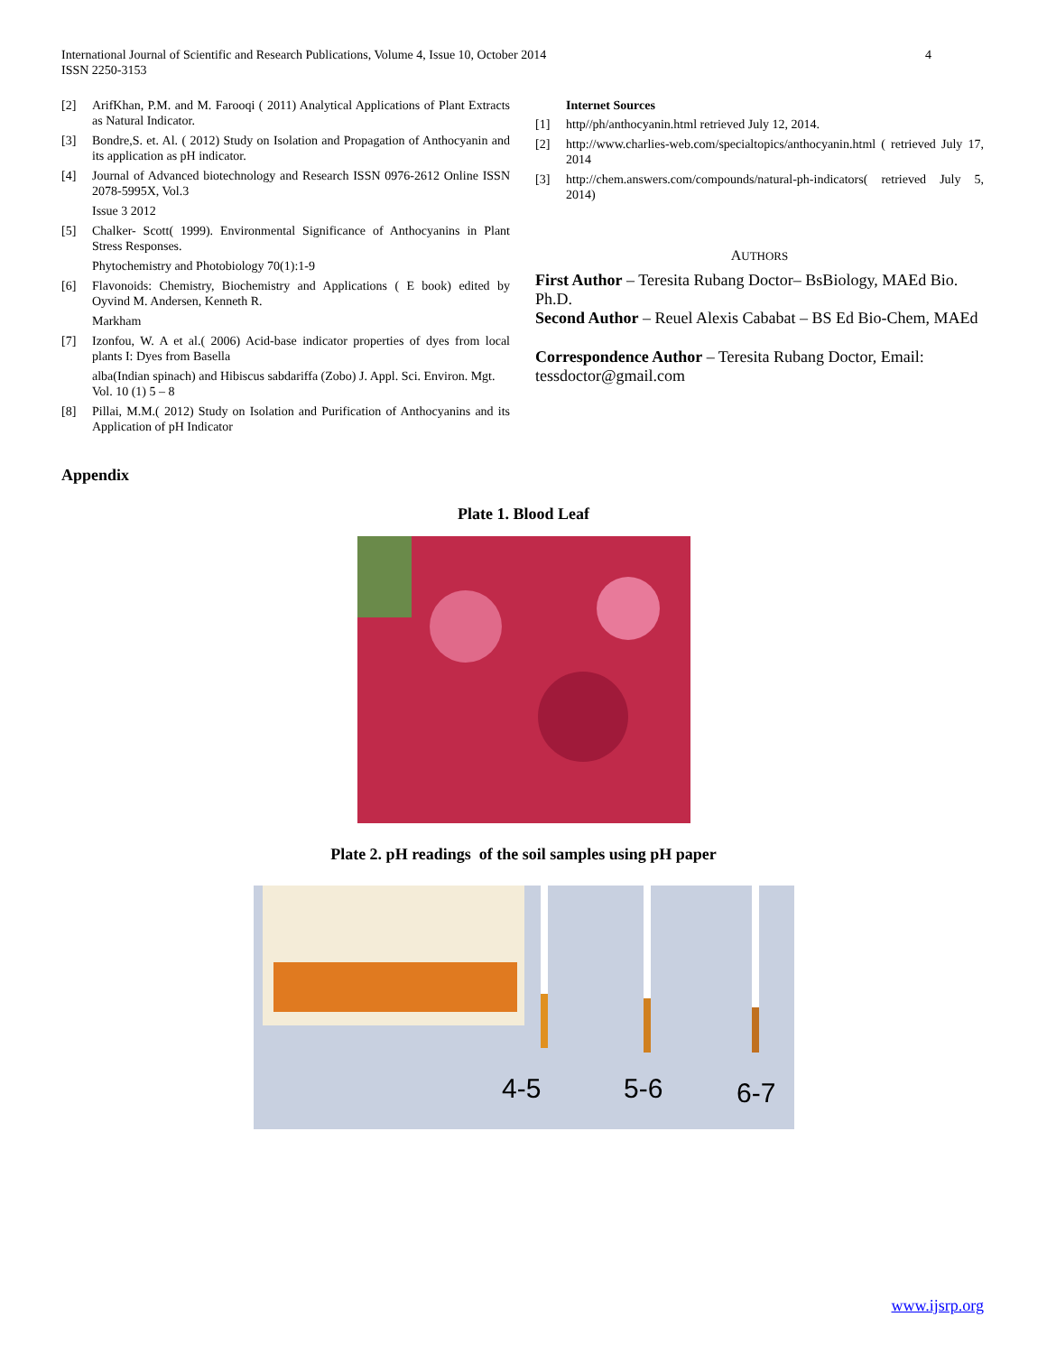International Journal of Scientific and Research Publications, Volume 4, Issue 10, October 2014
ISSN 2250-3153
4
[2] ArifKhan, P.M. and M. Farooqi ( 2011) Analytical Applications of Plant Extracts as Natural Indicator.
[3] Bondre,S. et. Al. ( 2012) Study on Isolation and Propagation of Anthocyanin and its application as pH indicator.
[4] Journal of Advanced biotechnology and Research ISSN 0976-2612 Online ISSN 2078-5995X, Vol.3
Issue 3 2012
[5] Chalker- Scott( 1999). Environmental Significance of Anthocyanins in Plant Stress Responses.
Phytochemistry and Photobiology 70(1):1-9
[6] Flavonoids: Chemistry, Biochemistry and Applications ( E book) edited by Oyvind M. Andersen, Kenneth R.
Markham
[7] Izonfou, W. A et al.( 2006) Acid-base indicator properties of dyes from local plants I: Dyes from Basella
alba(Indian spinach) and Hibiscus sabdariffa (Zobo) J. Appl. Sci. Environ. Mgt. Vol. 10 (1) 5 – 8
[8] Pillai, M.M.( 2012) Study on Isolation and Purification of Anthocyanins and its Application of pH Indicator
Internet Sources
[1] http//ph/anthocyanin.html retrieved July 12, 2014.
[2] http://www.charlies-web.com/specialtopics/anthocyanin.html ( retrieved July 17, 2014
[3] http://chem.answers.com/compounds/natural-ph-indicators( retrieved July 5, 2014)
AUTHORS
First Author – Teresita Rubang Doctor– BsBiology, MAEd Bio. Ph.D.
Second Author – Reuel Alexis Cababat – BS Ed Bio-Chem, MAEd
Correspondence Author – Teresita Rubang Doctor, Email: tessdoctor@gmail.com
Appendix
Plate 1. Blood Leaf
Plate 2. pH readings of the soil samples using pH paper
4-5
5-6
6-7
www.ijsrp.org